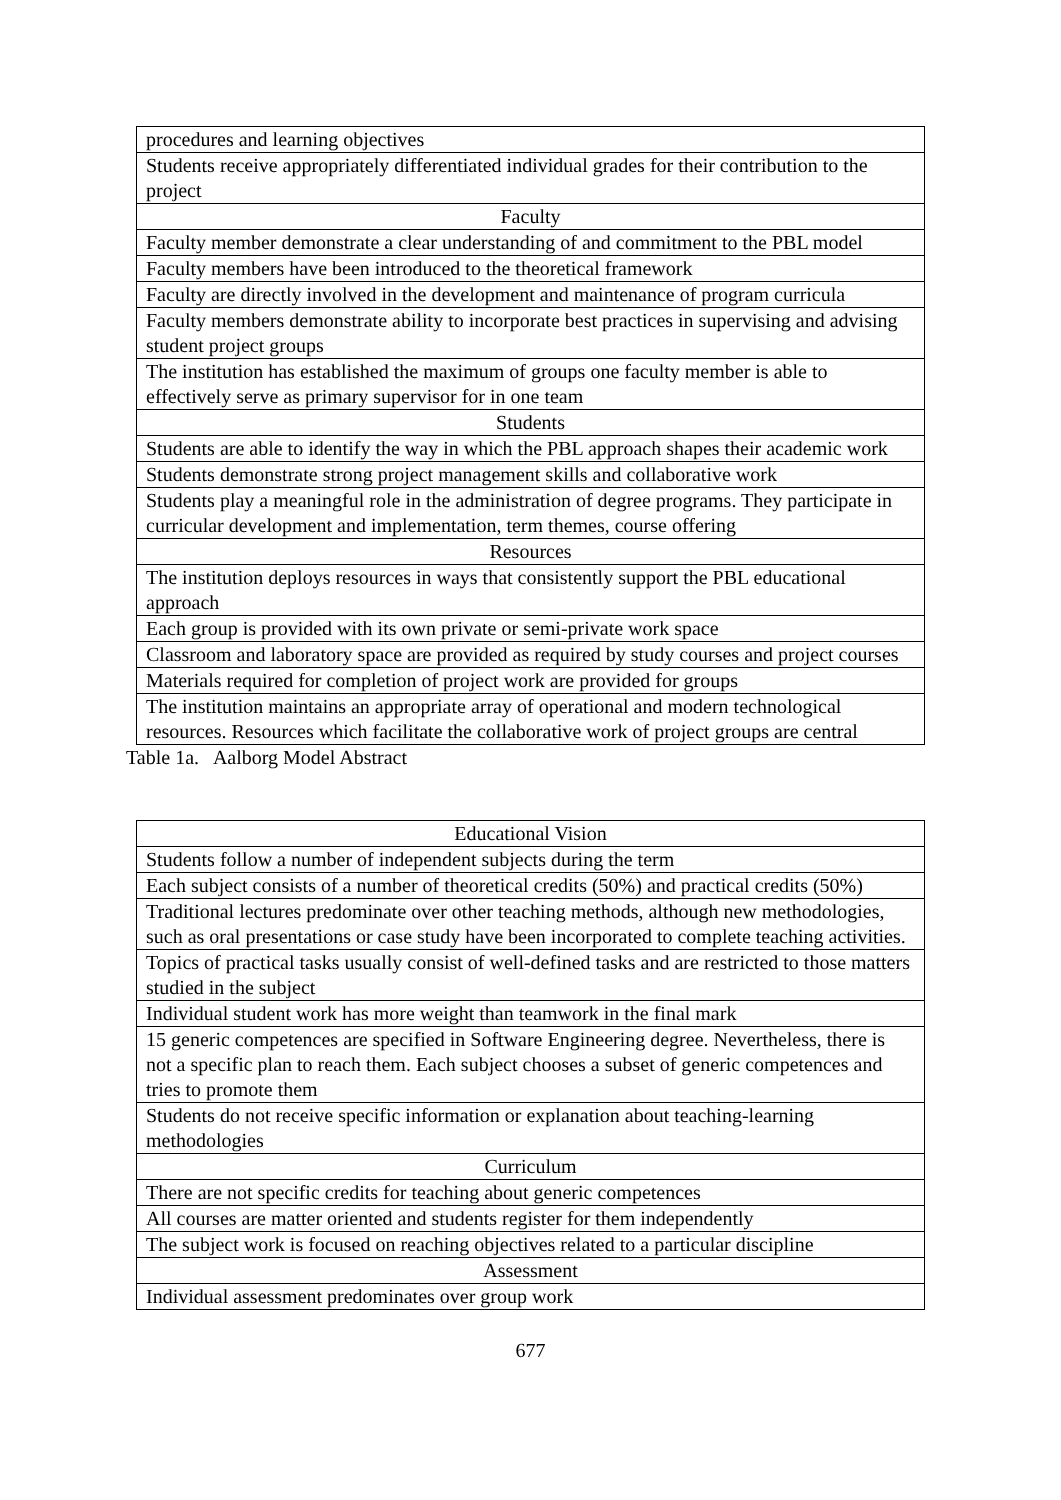| procedures and learning objectives |
| Students receive appropriately differentiated individual grades for their contribution to the project |
| Faculty |
| Faculty member demonstrate a clear understanding of and commitment to the PBL model |
| Faculty members have been introduced to the theoretical framework |
| Faculty are directly involved in the development and maintenance of program curricula |
| Faculty members demonstrate ability to incorporate best practices in supervising and advising student project groups |
| The institution has established the maximum of groups one faculty member is able to effectively serve as primary supervisor for in one team |
| Students |
| Students are able to identify the way in which the PBL approach shapes their academic work |
| Students demonstrate strong project management skills and collaborative work |
| Students play a meaningful role in the administration of degree programs. They participate in curricular development and implementation, term themes, course offering |
| Resources |
| The institution deploys resources in ways that consistently support the PBL educational approach |
| Each group is provided with its own private or semi-private work space |
| Classroom and laboratory space are provided as required by study courses and project courses |
| Materials required for completion of project work are provided for groups |
| The institution maintains an appropriate array of operational and modern technological resources. Resources which facilitate the collaborative work of project groups are central |
Table 1a. Aalborg Model Abstract
| Educational Vision |
| Students follow a number of independent subjects during the term |
| Each subject consists of a number of theoretical credits (50%) and practical credits (50%) |
| Traditional lectures predominate over other teaching methods, although new methodologies, such as oral presentations or case study have been incorporated to complete teaching activities. |
| Topics of practical tasks usually consist of well-defined tasks and are restricted to those matters studied in the subject |
| Individual student work has more weight than teamwork in the final mark |
| 15 generic competences are specified in Software Engineering degree. Nevertheless, there is not a specific plan to reach them. Each subject chooses a subset of generic competences and tries to promote them |
| Students do not receive specific information or explanation about teaching-learning methodologies |
| Curriculum |
| There are not specific credits for teaching about generic competences |
| All courses are matter oriented and students register for them independently |
| The subject work is focused on reaching objectives related to a particular discipline |
| Assessment |
| Individual assessment predominates over group work |
677